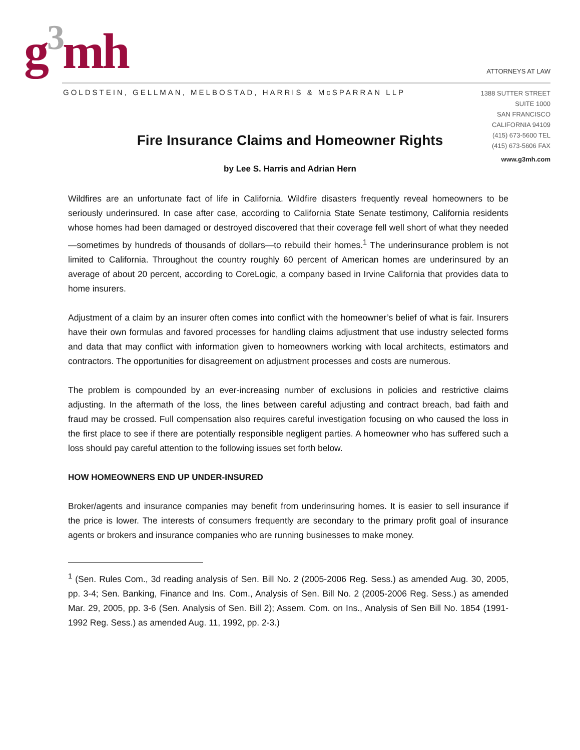g<sup>3</sup>mh ATTORNEYS AT LAW
GOLDSTEIN, GELLMAN, MELBOSTAD, HARRIS & McSPARRAN LLP
1388 SUTTER STREET
SUITE 1000
SAN FRANCISCO
CALIFORNIA 94109
(415) 673-5600 TEL
(415) 673-5606 FAX
www.g3mh.com
Fire Insurance Claims and Homeowner Rights
by Lee S. Harris and Adrian Hern
Wildfires are an unfortunate fact of life in California. Wildfire disasters frequently reveal homeowners to be seriously underinsured. In case after case, according to California State Senate testimony, California residents whose homes had been damaged or destroyed discovered that their coverage fell well short of what they needed—sometimes by hundreds of thousands of dollars—to rebuild their homes.<sup>1</sup> The underinsurance problem is not limited to California. Throughout the country roughly 60 percent of American homes are underinsured by an average of about 20 percent, according to CoreLogic, a company based in Irvine California that provides data to home insurers.
Adjustment of a claim by an insurer often comes into conflict with the homeowner’s belief of what is fair. Insurers have their own formulas and favored processes for handling claims adjustment that use industry selected forms and data that may conflict with information given to homeowners working with local architects, estimators and contractors. The opportunities for disagreement on adjustment processes and costs are numerous.
The problem is compounded by an ever-increasing number of exclusions in policies and restrictive claims adjusting. In the aftermath of the loss, the lines between careful adjusting and contract breach, bad faith and fraud may be crossed. Full compensation also requires careful investigation focusing on who caused the loss in the first place to see if there are potentially responsible negligent parties. A homeowner who has suffered such a loss should pay careful attention to the following issues set forth below.
HOW HOMEOWNERS END UP UNDER-INSURED
Broker/agents and insurance companies may benefit from underinsuring homes. It is easier to sell insurance if the price is lower. The interests of consumers frequently are secondary to the primary profit goal of insurance agents or brokers and insurance companies who are running businesses to make money.
<sup>1</sup> (Sen. Rules Com., 3d reading analysis of Sen. Bill No. 2 (2005-2006 Reg. Sess.) as amended Aug. 30, 2005, pp. 3-4; Sen. Banking, Finance and Ins. Com., Analysis of Sen. Bill No. 2 (2005-2006 Reg. Sess.) as amended Mar. 29, 2005, pp. 3-6 (Sen. Analysis of Sen. Bill 2); Assem. Com. on Ins., Analysis of Sen Bill No. 1854 (1991-1992 Reg. Sess.) as amended Aug. 11, 1992, pp. 2-3.)